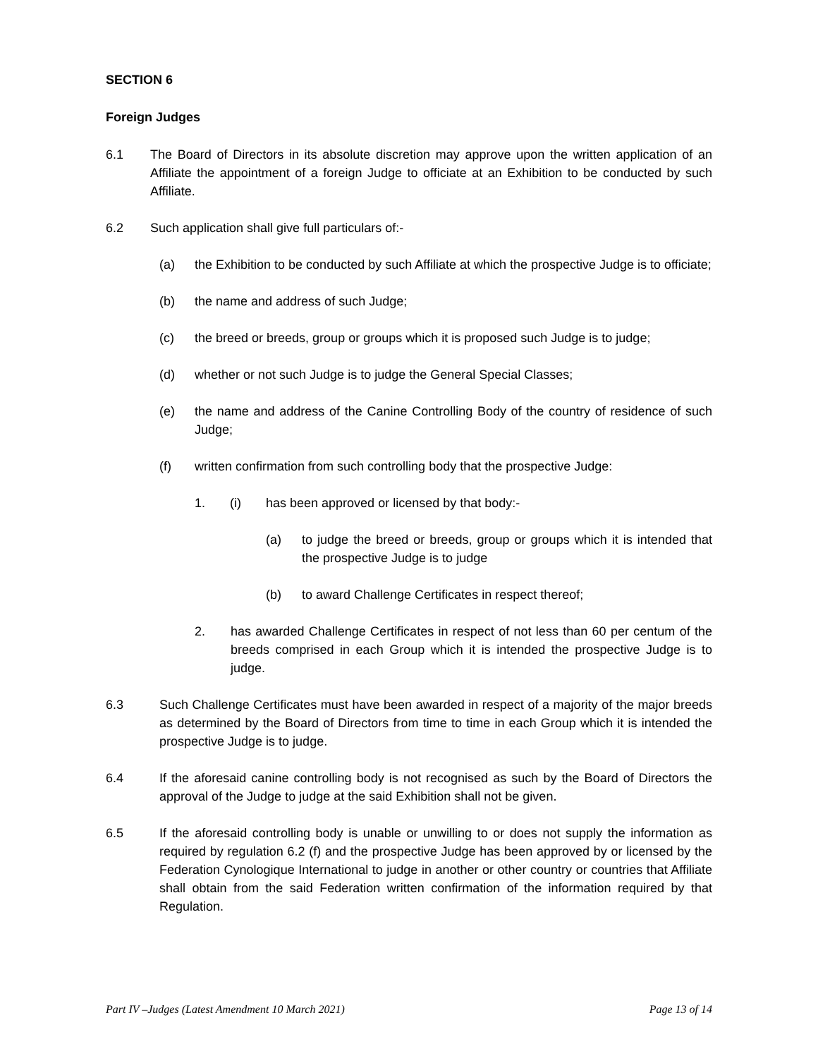SECTION 6
Foreign Judges
6.1 The Board of Directors in its absolute discretion may approve upon the written application of an Affiliate the appointment of a foreign Judge to officiate at an Exhibition to be conducted by such Affiliate.
6.2 Such application shall give full particulars of:-
(a) the Exhibition to be conducted by such Affiliate at which the prospective Judge is to officiate;
(b) the name and address of such Judge;
(c) the breed or breeds, group or groups which it is proposed such Judge is to judge;
(d) whether or not such Judge is to judge the General Special Classes;
(e) the name and address of the Canine Controlling Body of the country of residence of such Judge;
(f) written confirmation from such controlling body that the prospective Judge:
1. (i) has been approved or licensed by that body:-
(a) to judge the breed or breeds, group or groups which it is intended that the prospective Judge is to judge
(b) to award Challenge Certificates in respect thereof;
2. has awarded Challenge Certificates in respect of not less than 60 per centum of the breeds comprised in each Group which it is intended the prospective Judge is to judge.
6.3 Such Challenge Certificates must have been awarded in respect of a majority of the major breeds as determined by the Board of Directors from time to time in each Group which it is intended the prospective Judge is to judge.
6.4 If the aforesaid canine controlling body is not recognised as such by the Board of Directors the approval of the Judge to judge at the said Exhibition shall not be given.
6.5 If the aforesaid controlling body is unable or unwilling to or does not supply the information as required by regulation 6.2 (f) and the prospective Judge has been approved by or licensed by the Federation Cynologique International to judge in another or other country or countries that Affiliate shall obtain from the said Federation written confirmation of the information required by that Regulation.
Part IV –Judges (Latest Amendment 10 March 2021) Page 13 of 14